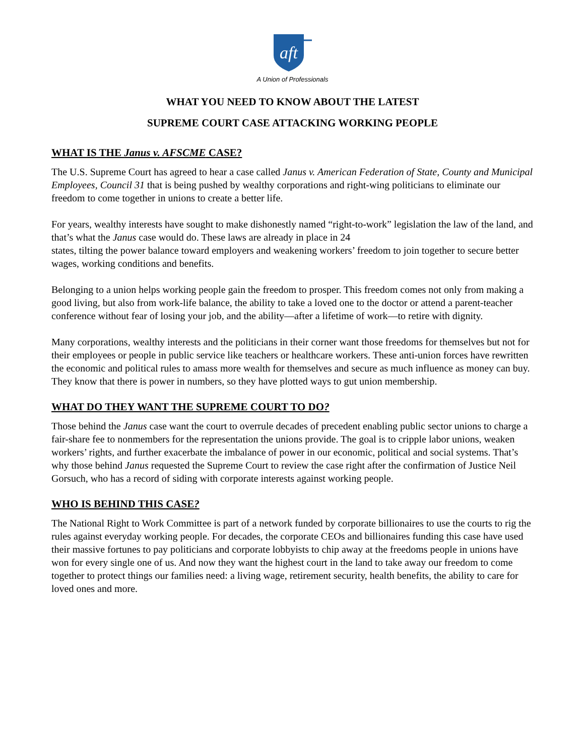aft
A Union of Professionals
WHAT YOU NEED TO KNOW ABOUT THE LATEST
SUPREME COURT CASE ATTACKING WORKING PEOPLE
WHAT IS THE Janus v. AFSCME CASE?
The U.S. Supreme Court has agreed to hear a case called Janus v. American Federation of State, County and Municipal Employees, Council 31 that is being pushed by wealthy corporations and right-wing politicians to eliminate our freedom to come together in unions to create a better life.
For years, wealthy interests have sought to make dishonestly named “right-to-work” legislation the law of the land, and that’s what the Janus case would do. These laws are already in place in 24
states, tilting the power balance toward employers and weakening workers’ freedom to join together to secure better wages, working conditions and benefits.
Belonging to a union helps working people gain the freedom to prosper. This freedom comes not only from making a good living, but also from work-life balance, the ability to take a loved one to the doctor or attend a parent-teacher conference without fear of losing your job, and the ability—after a lifetime of work—to retire with dignity.
Many corporations, wealthy interests and the politicians in their corner want those freedoms for themselves but not for their employees or people in public service like teachers or healthcare workers. These anti-union forces have rewritten the economic and political rules to amass more wealth for themselves and secure as much influence as money can buy. They know that there is power in numbers, so they have plotted ways to gut union membership.
WHAT DO THEY WANT THE SUPREME COURT TO DO?
Those behind the Janus case want the court to overrule decades of precedent enabling public sector unions to charge a fair-share fee to nonmembers for the representation the unions provide. The goal is to cripple labor unions, weaken workers’ rights, and further exacerbate the imbalance of power in our economic, political and social systems. That’s why those behind Janus requested the Supreme Court to review the case right after the confirmation of Justice Neil Gorsuch, who has a record of siding with corporate interests against working people.
WHO IS BEHIND THIS CASE?
The National Right to Work Committee is part of a network funded by corporate billionaires to use the courts to rig the rules against everyday working people. For decades, the corporate CEOs and billionaires funding this case have used their massive fortunes to pay politicians and corporate lobbyists to chip away at the freedoms people in unions have won for every single one of us. And now they want the highest court in the land to take away our freedom to come together to protect things our families need: a living wage, retirement security, health benefits, the ability to care for loved ones and more.